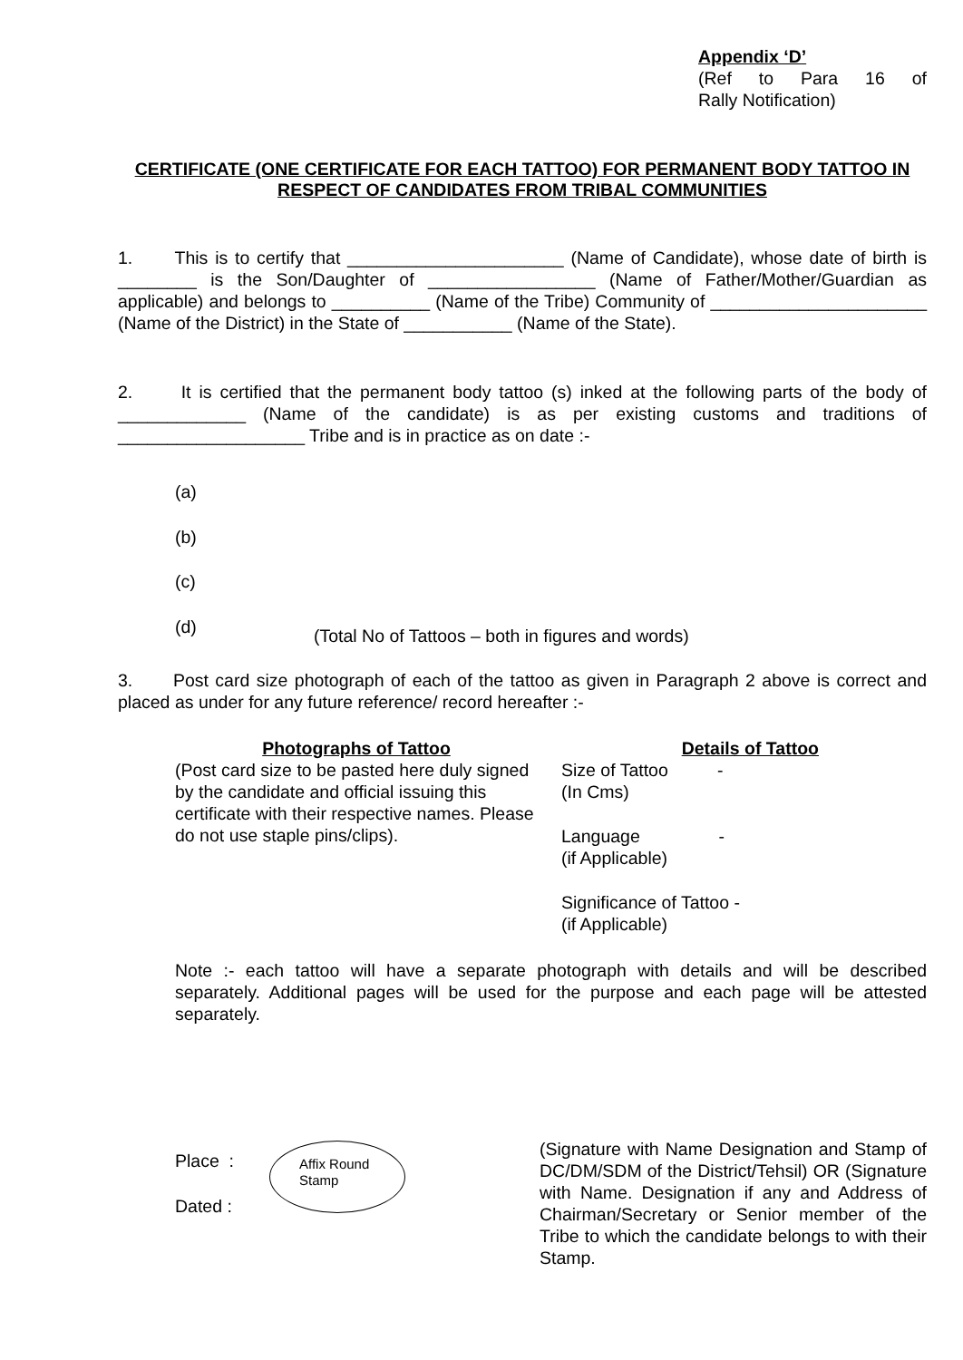Appendix ‘D’
(Ref to Para 16 of
Rally Notification)
CERTIFICATE (ONE CERTIFICATE FOR EACH TATTOO) FOR PERMANENT BODY TATTOO IN RESPECT OF CANDIDATES FROM TRIBAL COMMUNITIES
1. This is to certify that ______________________ (Name of Candidate), whose date of birth is ________ is the Son/Daughter of _________________ (Name of Father/Mother/Guardian as applicable) and belongs to __________ (Name of the Tribe) Community of ______________________ (Name of the District) in the State of ___________ (Name of the State).
2. It is certified that the permanent body tattoo (s) inked at the following parts of the body of _____________ (Name of the candidate) is as per existing customs and traditions of ___________________ Tribe and is in practice as on date :-
(a)
(b)
(c)
(d)
(Total No of Tattoos – both in figures and words)
3. Post card size photograph of each of the tattoo as given in Paragraph 2 above is correct and placed as under for any future reference/ record hereafter :-
Photographs of Tattoo
(Post card size to be pasted here duly signed by the candidate and official issuing this certificate with their respective names. Please do not use staple pins/clips).
Details of Tattoo
Size of Tattoo -
(In Cms)
Language -
(if Applicable)
Significance of Tattoo -
(if Applicable)
Note :- each tattoo will have a separate photograph with details and will be described separately. Additional pages will be used for the purpose and each page will be attested separately.
Place :
Dated :
Affix Round
Stamp
(Signature with Name Designation and Stamp of DC/DM/SDM of the District/Tehsil) OR (Signature with Name. Designation if any and Address of Chairman/Secretary or Senior member of the Tribe to which the candidate belongs to with their Stamp.